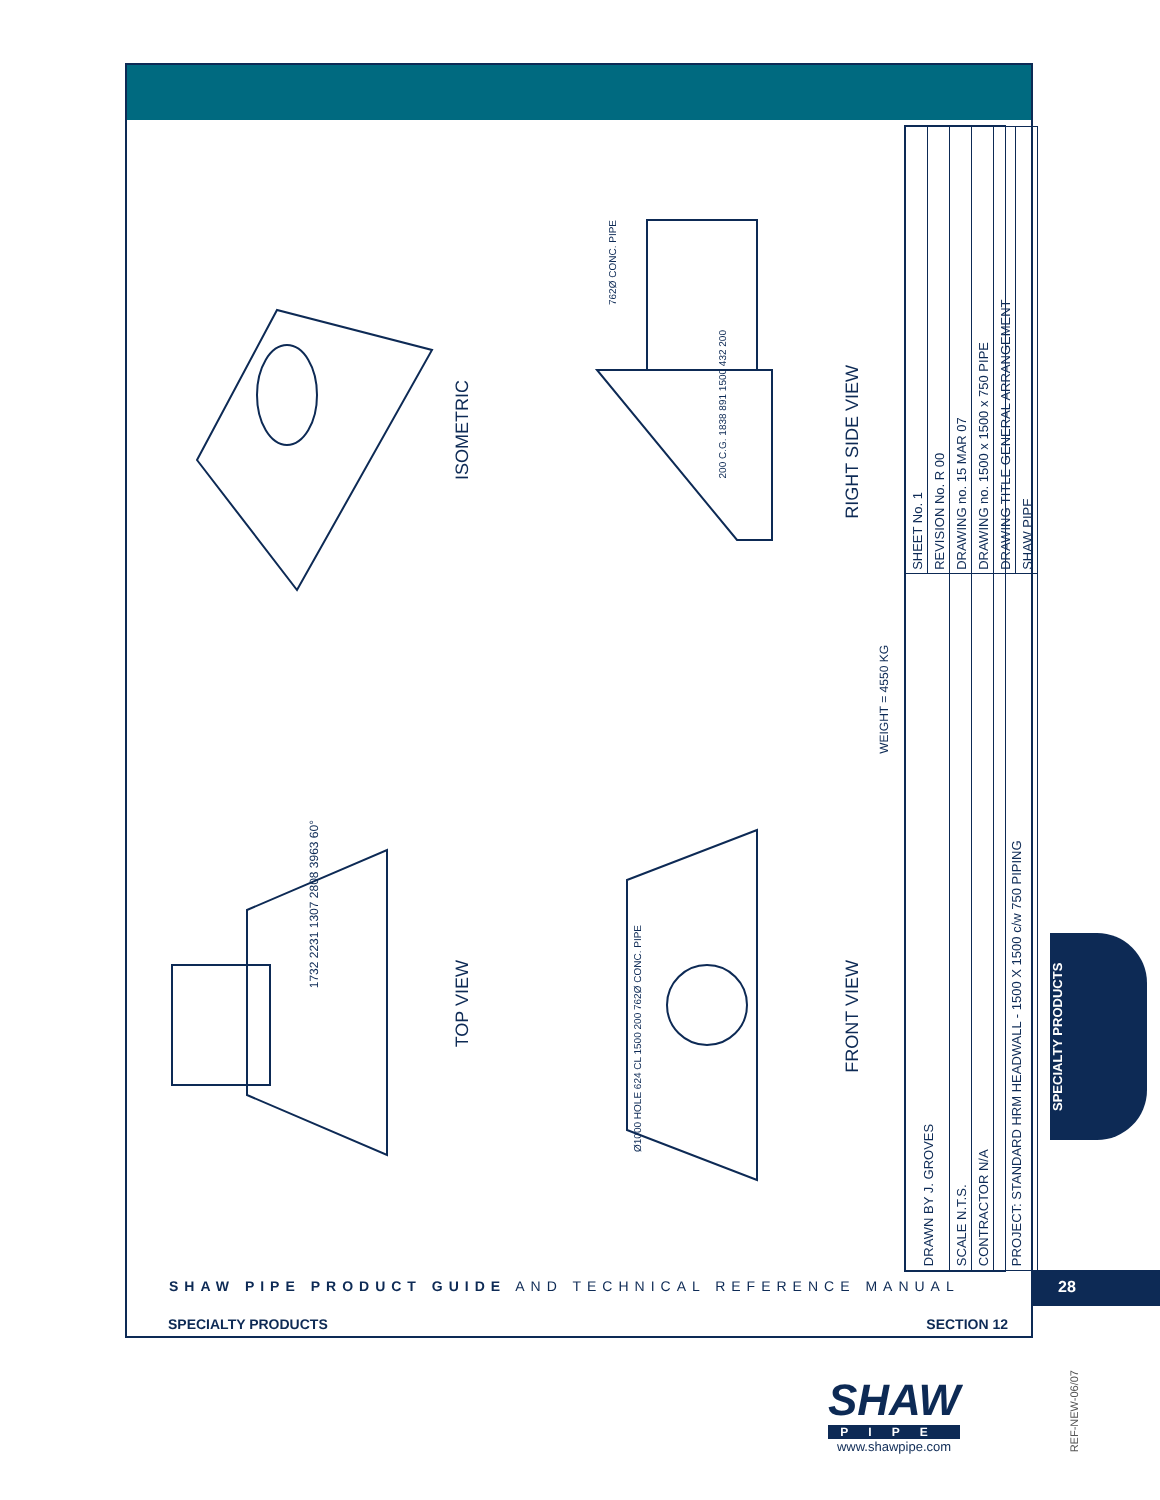ISOMETRIC
TOP VIEW
FRONT VIEW
RIGHT SIDE VIEW
WEIGHT = 4550 KG
762Ø CONC. PIPE
Ø1000 HOLE 624 CL 1500 200 762Ø CONC. PIPE
1732 2231 1307 2808 3963 60°
200 C.G. 1838 891 1500 432 200
| SHEET No. 1 | REVISION No. R 00 | DRAWING no. 15 MAR 07 | DRAWING no. 1500 x 1500 x 750 PIPE | DRAWING TITLE GENERAL ARRANGEMENT | SHAW PIPE |
| DRAWN BY J. GROVES | | SCALE N.T.S. | CONTRACTOR N/A | PROJECT: STANDARD HRM HEADWALL - 1500 X 1500 c/w 750 PIPING | |
SHAW PIPE PRODUCT GUIDE AND TECHNICAL REFERENCE MANUAL
SPECIALTY PRODUCTS SECTION 12
28
SPECIALTY PRODUCTS
SHAW
PIPE
www.shawpipe.com
REF-NEW-06/07